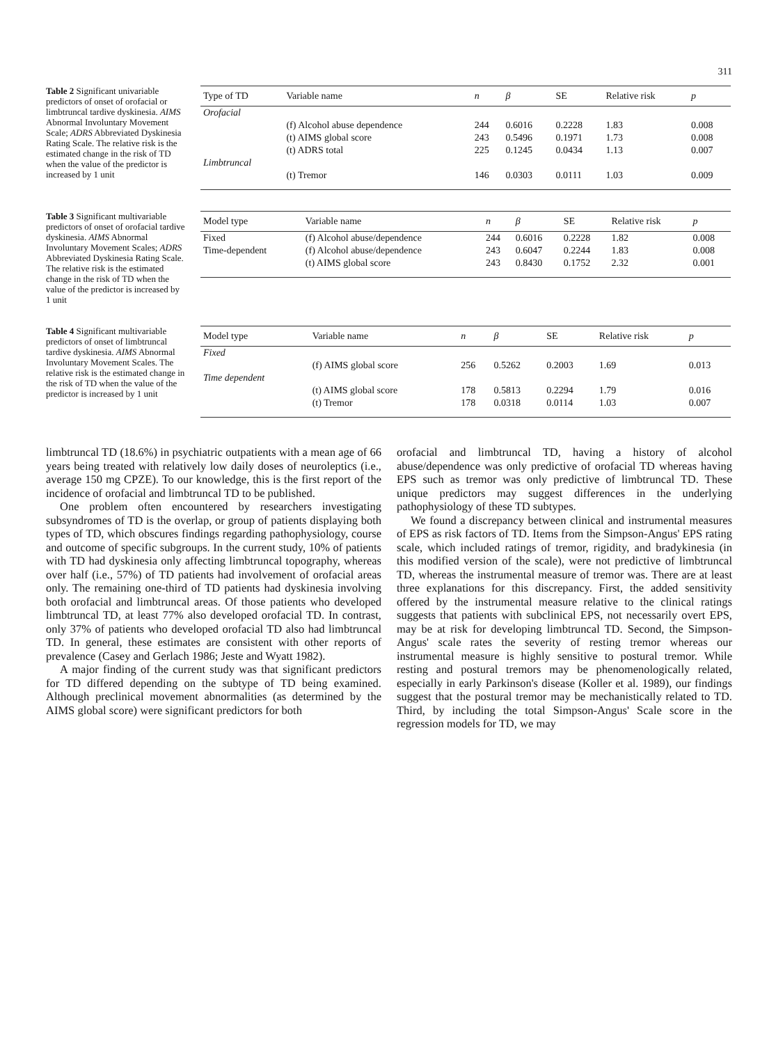311
Table 2 Significant univariable predictors of onset of orofacial or limbtruncal tardive dyskinesia. AIMS Abnormal Involuntary Movement Scale; ADRS Abbreviated Dyskinesia Rating Scale. The relative risk is the estimated change in the risk of TD when the value of the predictor is increased by 1 unit
| Type of TD | Variable name | n | β | SE | Relative risk | p |
| --- | --- | --- | --- | --- | --- | --- |
| Orofacial | | | | | | |
| | (f) Alcohol abuse dependence | 244 | 0.6016 | 0.2228 | 1.83 | 0.008 |
| | (t) AIMS global score | 243 | 0.5496 | 0.1971 | 1.73 | 0.008 |
| | (t) ADRS total | 225 | 0.1245 | 0.0434 | 1.13 | 0.007 |
| Limbtruncal | | | | | | |
| | (t) Tremor | 146 | 0.0303 | 0.0111 | 1.03 | 0.009 |
Table 3 Significant multivariable predictors of onset of orofacial tardive dyskinesia. AIMS Abnormal Involuntary Movement Scales; ADRS Abbreviated Dyskinesia Rating Scale. The relative risk is the estimated change in the risk of TD when the value of the predictor is increased by 1 unit
| Model type | Variable name | n | β | SE | Relative risk | p |
| --- | --- | --- | --- | --- | --- | --- |
| Fixed | (f) Alcohol abuse/dependence | 244 | 0.6016 | 0.2228 | 1.82 | 0.008 |
| Time-dependent | (f) Alcohol abuse/dependence | 243 | 0.6047 | 0.2244 | 1.83 | 0.008 |
| | (t) AIMS global score | 243 | 0.8430 | 0.1752 | 2.32 | 0.001 |
Table 4 Significant multivariable predictors of onset of limbtruncal tardive dyskinesia. AIMS Abnormal Involuntary Movement Scales. The relative risk is the estimated change in the risk of TD when the value of the predictor is increased by 1 unit
| Model type | Variable name | n | β | SE | Relative risk | p |
| --- | --- | --- | --- | --- | --- | --- |
| Fixed | | | | | | |
| | (f) AIMS global score | 256 | 0.5262 | 0.2003 | 1.69 | 0.013 |
| Time dependent | | | | | | |
| | (t) AIMS global score | 178 | 0.5813 | 0.2294 | 1.79 | 0.016 |
| | (t) Tremor | 178 | 0.0318 | 0.0114 | 1.03 | 0.007 |
limbtruncal TD (18.6%) in psychiatric outpatients with a mean age of 66 years being treated with relatively low daily doses of neuroleptics (i.e., average 150 mg CPZE). To our knowledge, this is the first report of the incidence of orofacial and limbtruncal TD to be published.
One problem often encountered by researchers investigating subsyndromes of TD is the overlap, or group of patients displaying both types of TD, which obscures findings regarding pathophysiology, course and outcome of specific subgroups. In the current study, 10% of patients with TD had dyskinesia only affecting limbtruncal topography, whereas over half (i.e., 57%) of TD patients had involvement of orofacial areas only. The remaining one-third of TD patients had dyskinesia involving both orofacial and limbtruncal areas. Of those patients who developed limbtruncal TD, at least 77% also developed orofacial TD. In contrast, only 37% of patients who developed orofacial TD also had limbtruncal TD. In general, these estimates are consistent with other reports of prevalence (Casey and Gerlach 1986; Jeste and Wyatt 1982).
A major finding of the current study was that significant predictors for TD differed depending on the subtype of TD being examined. Although preclinical movement abnormalities (as determined by the AIMS global score) were significant predictors for both
orofacial and limbtruncal TD, having a history of alcohol abuse/dependence was only predictive of orofacial TD whereas having EPS such as tremor was only predictive of limbtruncal TD. These unique predictors may suggest differences in the underlying pathophysiology of these TD subtypes.
We found a discrepancy between clinical and instrumental measures of EPS as risk factors of TD. Items from the Simpson-Angus' EPS rating scale, which included ratings of tremor, rigidity, and bradykinesia (in this modified version of the scale), were not predictive of limbtruncal TD, whereas the instrumental measure of tremor was. There are at least three explanations for this discrepancy. First, the added sensitivity offered by the instrumental measure relative to the clinical ratings suggests that patients with subclinical EPS, not necessarily overt EPS, may be at risk for developing limbtruncal TD. Second, the Simpson-Angus' scale rates the severity of resting tremor whereas our instrumental measure is highly sensitive to postural tremor. While resting and postural tremors may be phenomenologically related, especially in early Parkinson's disease (Koller et al. 1989), our findings suggest that the postural tremor may be mechanistically related to TD. Third, by including the total Simpson-Angus' Scale score in the regression models for TD, we may